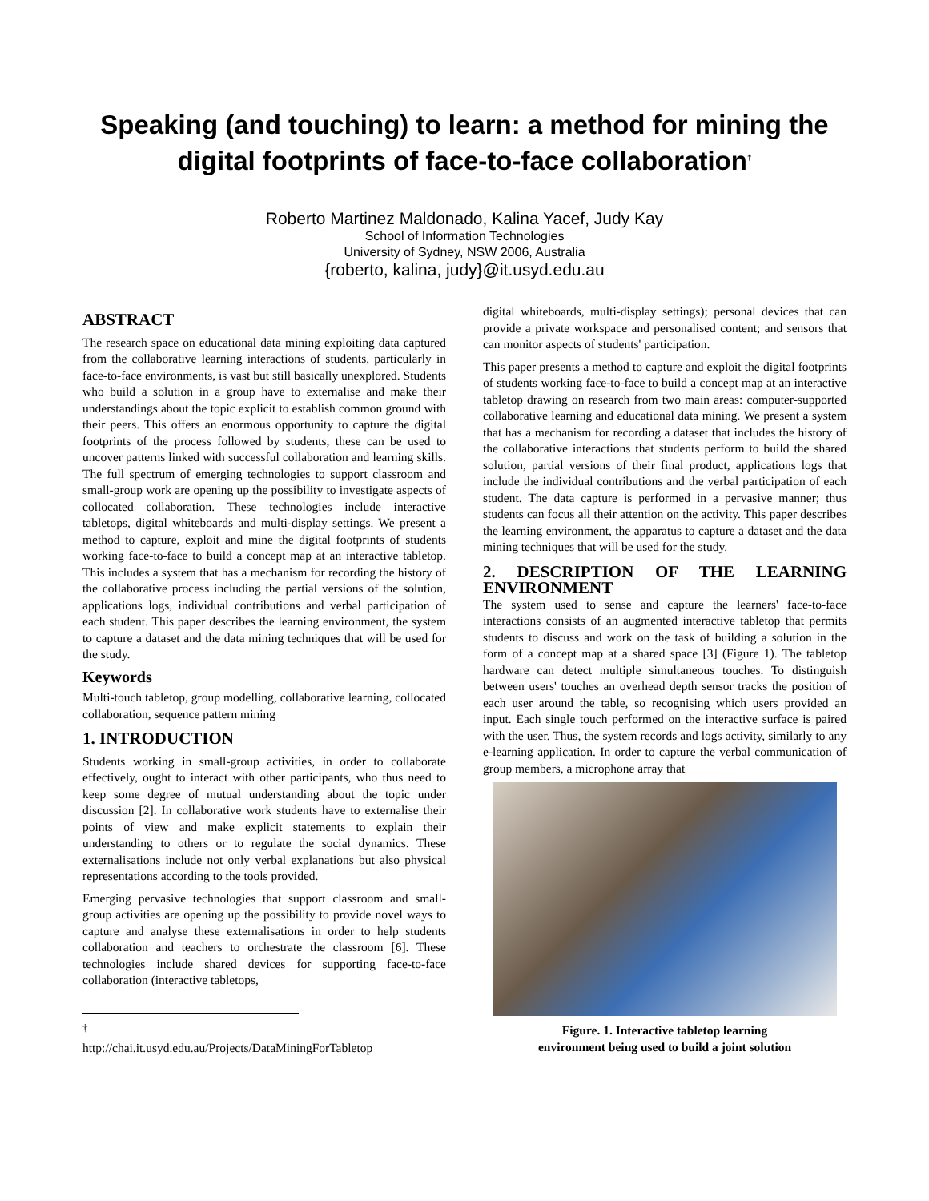Speaking (and touching) to learn: a method for mining the digital footprints of face-to-face collaboration<sup>†</sup>
Roberto Martinez Maldonado, Kalina Yacef, Judy Kay
School of Information Technologies
University of Sydney, NSW 2006, Australia
{roberto, kalina, judy}@it.usyd.edu.au
ABSTRACT
The research space on educational data mining exploiting data captured from the collaborative learning interactions of students, particularly in face-to-face environments, is vast but still basically unexplored. Students who build a solution in a group have to externalise and make their understandings about the topic explicit to establish common ground with their peers. This offers an enormous opportunity to capture the digital footprints of the process followed by students, these can be used to uncover patterns linked with successful collaboration and learning skills. The full spectrum of emerging technologies to support classroom and small-group work are opening up the possibility to investigate aspects of collocated collaboration. These technologies include interactive tabletops, digital whiteboards and multi-display settings. We present a method to capture, exploit and mine the digital footprints of students working face-to-face to build a concept map at an interactive tabletop. This includes a system that has a mechanism for recording the history of the collaborative process including the partial versions of the solution, applications logs, individual contributions and verbal participation of each student. This paper describes the learning environment, the system to capture a dataset and the data mining techniques that will be used for the study.
Keywords
Multi-touch tabletop, group modelling, collaborative learning, collocated collaboration, sequence pattern mining
1. INTRODUCTION
Students working in small-group activities, in order to collaborate effectively, ought to interact with other participants, who thus need to keep some degree of mutual understanding about the topic under discussion [2]. In collaborative work students have to externalise their points of view and make explicit statements to explain their understanding to others or to regulate the social dynamics. These externalisations include not only verbal explanations but also physical representations according to the tools provided.
Emerging pervasive technologies that support classroom and small-group activities are opening up the possibility to provide novel ways to capture and analyse these externalisations in order to help students collaboration and teachers to orchestrate the classroom [6]. These technologies include shared devices for supporting face-to-face collaboration (interactive tabletops,
<sup>†</sup> http://chai.it.usyd.edu.au/Projects/DataMiningForTabletop
digital whiteboards, multi-display settings); personal devices that can provide a private workspace and personalised content; and sensors that can monitor aspects of students' participation.
This paper presents a method to capture and exploit the digital footprints of students working face-to-face to build a concept map at an interactive tabletop drawing on research from two main areas: computer-supported collaborative learning and educational data mining. We present a system that has a mechanism for recording a dataset that includes the history of the collaborative interactions that students perform to build the shared solution, partial versions of their final product, applications logs that include the individual contributions and the verbal participation of each student. The data capture is performed in a pervasive manner; thus students can focus all their attention on the activity. This paper describes the learning environment, the apparatus to capture a dataset and the data mining techniques that will be used for the study.
2. DESCRIPTION OF THE LEARNING ENVIRONMENT
The system used to sense and capture the learners' face-to-face interactions consists of an augmented interactive tabletop that permits students to discuss and work on the task of building a solution in the form of a concept map at a shared space [3] (Figure 1). The tabletop hardware can detect multiple simultaneous touches. To distinguish between users' touches an overhead depth sensor tracks the position of each user around the table, so recognising which users provided an input. Each single touch performed on the interactive surface is paired with the user. Thus, the system records and logs activity, similarly to any e-learning application. In order to capture the verbal communication of group members, a microphone array that
Figure. 1. Interactive tabletop learning
environment being used to build a joint solution